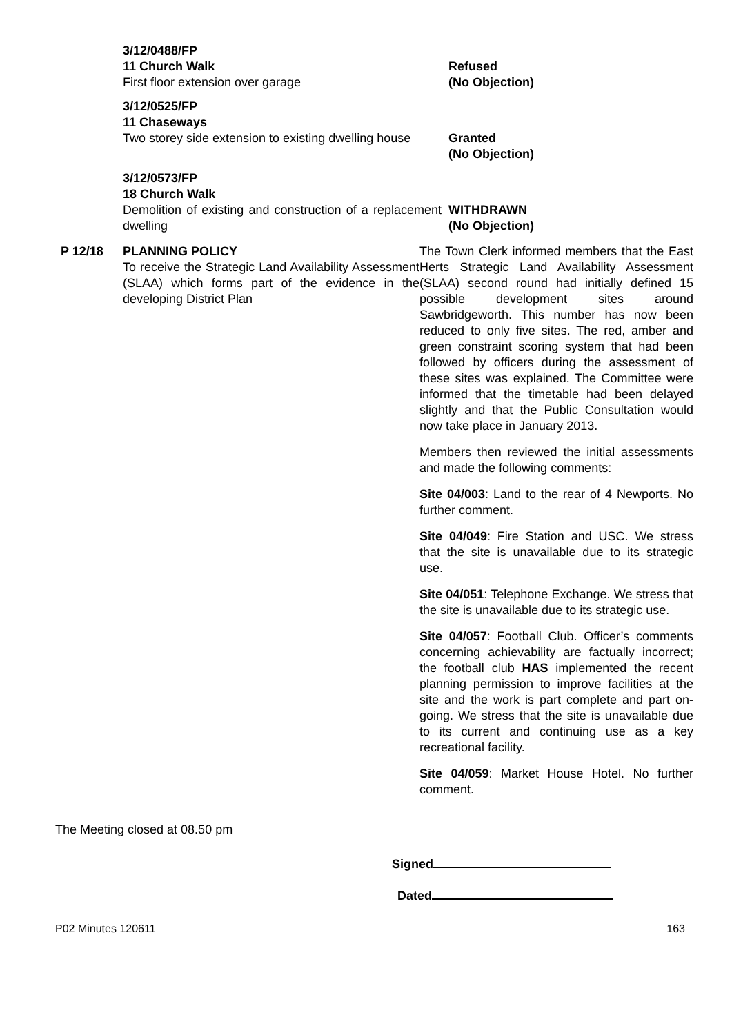3/12/0488/FP
11 Church Walk
First floor extension over garage
Refused
(No Objection)
3/12/0525/FP
11 Chaseways
Two storey side extension to existing dwelling house
Granted
(No Objection)
3/12/0573/FP
18 Church Walk
Demolition of existing and construction of a replacement dwelling
WITHDRAWN
(No Objection)
P 12/18 PLANNING POLICY
To receive the Strategic Land Availability Assessment (SLAA) which forms part of the evidence in the developing District Plan
The Town Clerk informed members that the East Herts Strategic Land Availability Assessment (SLAA) second round had initially defined 15 possible development sites around Sawbridgeworth. This number has now been reduced to only five sites. The red, amber and green constraint scoring system that had been followed by officers during the assessment of these sites was explained. The Committee were informed that the timetable had been delayed slightly and that the Public Consultation would now take place in January 2013.
Members then reviewed the initial assessments and made the following comments:
Site 04/003: Land to the rear of 4 Newports. No further comment.
Site 04/049: Fire Station and USC. We stress that the site is unavailable due to its strategic use.
Site 04/051: Telephone Exchange. We stress that the site is unavailable due to its strategic use.
Site 04/057: Football Club. Officer’s comments concerning achievability are factually incorrect; the football club HAS implemented the recent planning permission to improve facilities at the site and the work is part complete and part on-going. We stress that the site is unavailable due to its current and continuing use as a key recreational facility.
Site 04/059: Market House Hotel. No further comment.
The Meeting closed at 08.50 pm
Signed
Dated
P02 Minutes 120611 163